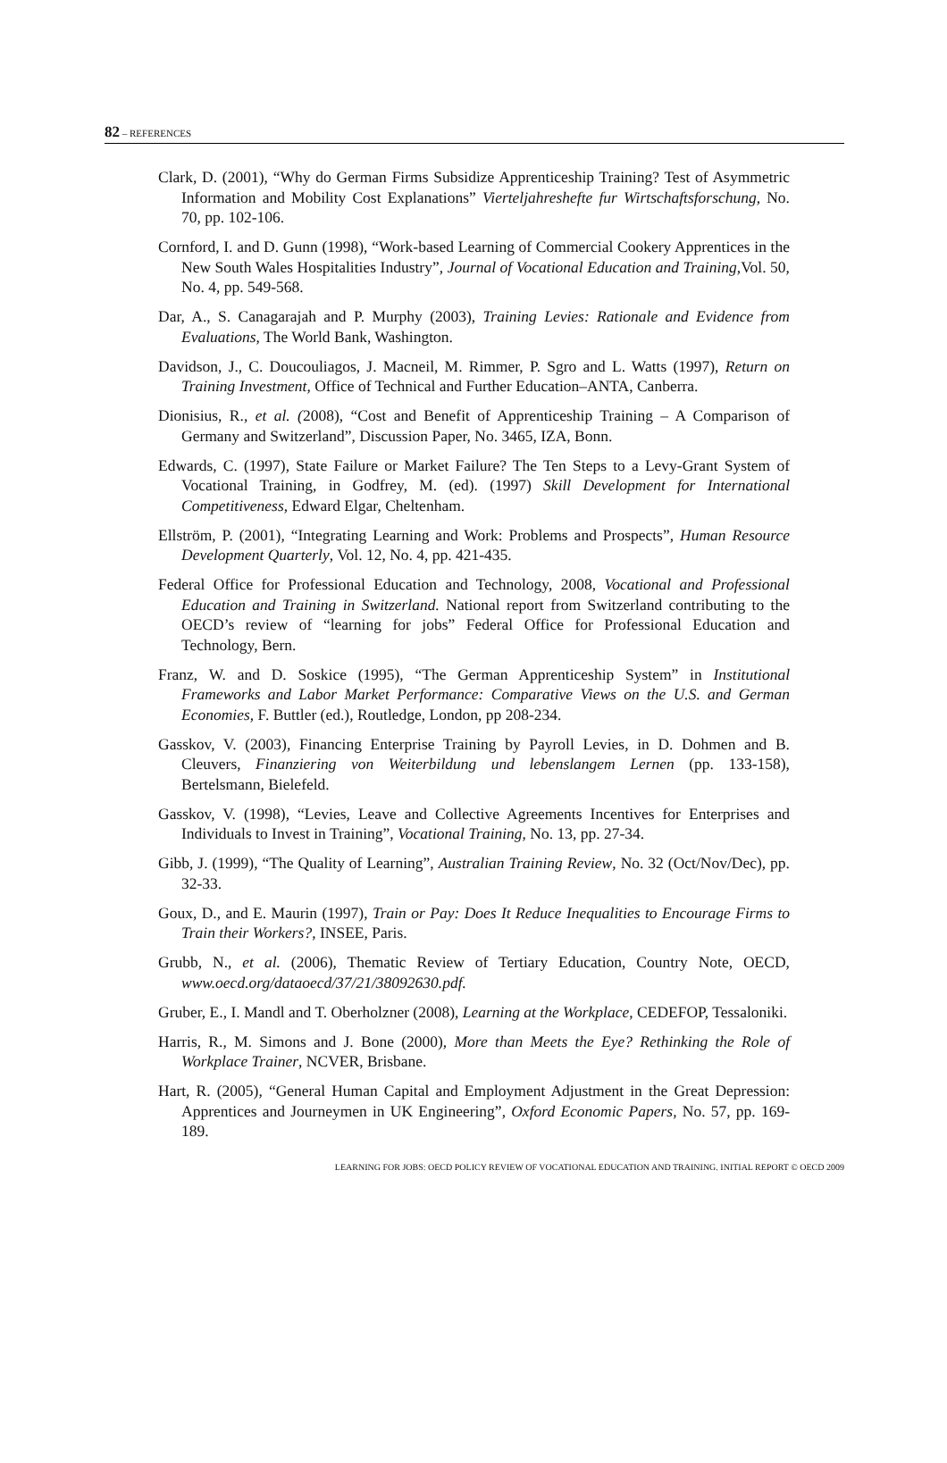82 – REFERENCES
Clark, D. (2001), “Why do German Firms Subsidize Apprenticeship Training? Test of Asymmetric Information and Mobility Cost Explanations” Vierteljahreshefte fur Wirtschaftsforschung, No. 70, pp. 102-106.
Cornford, I. and D. Gunn (1998), “Work-based Learning of Commercial Cookery Apprentices in the New South Wales Hospitalities Industry”, Journal of Vocational Education and Training,Vol. 50, No. 4, pp. 549-568.
Dar, A., S. Canagarajah and P. Murphy (2003), Training Levies: Rationale and Evidence from Evaluations, The World Bank, Washington.
Davidson, J., C. Doucouliagos, J. Macneil, M. Rimmer, P. Sgro and L. Watts (1997), Return on Training Investment, Office of Technical and Further Education–ANTA, Canberra.
Dionisius, R., et al. (2008), “Cost and Benefit of Apprenticeship Training – A Comparison of Germany and Switzerland”, Discussion Paper, No. 3465, IZA, Bonn.
Edwards, C. (1997), State Failure or Market Failure? The Ten Steps to a Levy-Grant System of Vocational Training, in Godfrey, M. (ed). (1997) Skill Development for International Competitiveness, Edward Elgar, Cheltenham.
Ellström, P. (2001), “Integrating Learning and Work: Problems and Prospects”, Human Resource Development Quarterly, Vol. 12, No. 4, pp. 421-435.
Federal Office for Professional Education and Technology, 2008, Vocational and Professional Education and Training in Switzerland. National report from Switzerland contributing to the OECD’s review of “learning for jobs” Federal Office for Professional Education and Technology, Bern.
Franz, W. and D. Soskice (1995), “The German Apprenticeship System” in Institutional Frameworks and Labor Market Performance: Comparative Views on the U.S. and German Economies, F. Buttler (ed.), Routledge, London, pp 208-234.
Gasskov, V. (2003), Financing Enterprise Training by Payroll Levies, in D. Dohmen and B. Cleuvers, Finanziering von Weiterbildung und lebenslangem Lernen (pp. 133-158), Bertelsmann, Bielefeld.
Gasskov, V. (1998), “Levies, Leave and Collective Agreements Incentives for Enterprises and Individuals to Invest in Training”, Vocational Training, No. 13, pp. 27-34.
Gibb, J. (1999), “The Quality of Learning”, Australian Training Review, No. 32 (Oct/Nov/Dec), pp. 32-33.
Goux, D., and E. Maurin (1997), Train or Pay: Does It Reduce Inequalities to Encourage Firms to Train their Workers?, INSEE, Paris.
Grubb, N., et al. (2006), Thematic Review of Tertiary Education, Country Note, OECD, www.oecd.org/dataoecd/37/21/38092630.pdf.
Gruber, E., I. Mandl and T. Oberholzner (2008), Learning at the Workplace, CEDEFOP, Tessaloniki.
Harris, R., M. Simons and J. Bone (2000), More than Meets the Eye? Rethinking the Role of Workplace Trainer, NCVER, Brisbane.
Hart, R. (2005), “General Human Capital and Employment Adjustment in the Great Depression: Apprentices and Journeymen in UK Engineering”, Oxford Economic Papers, No. 57, pp. 169-189.
LEARNING FOR JOBS: OECD POLICY REVIEW OF VOCATIONAL EDUCATION AND TRAINING. INITIAL REPORT © OECD 2009